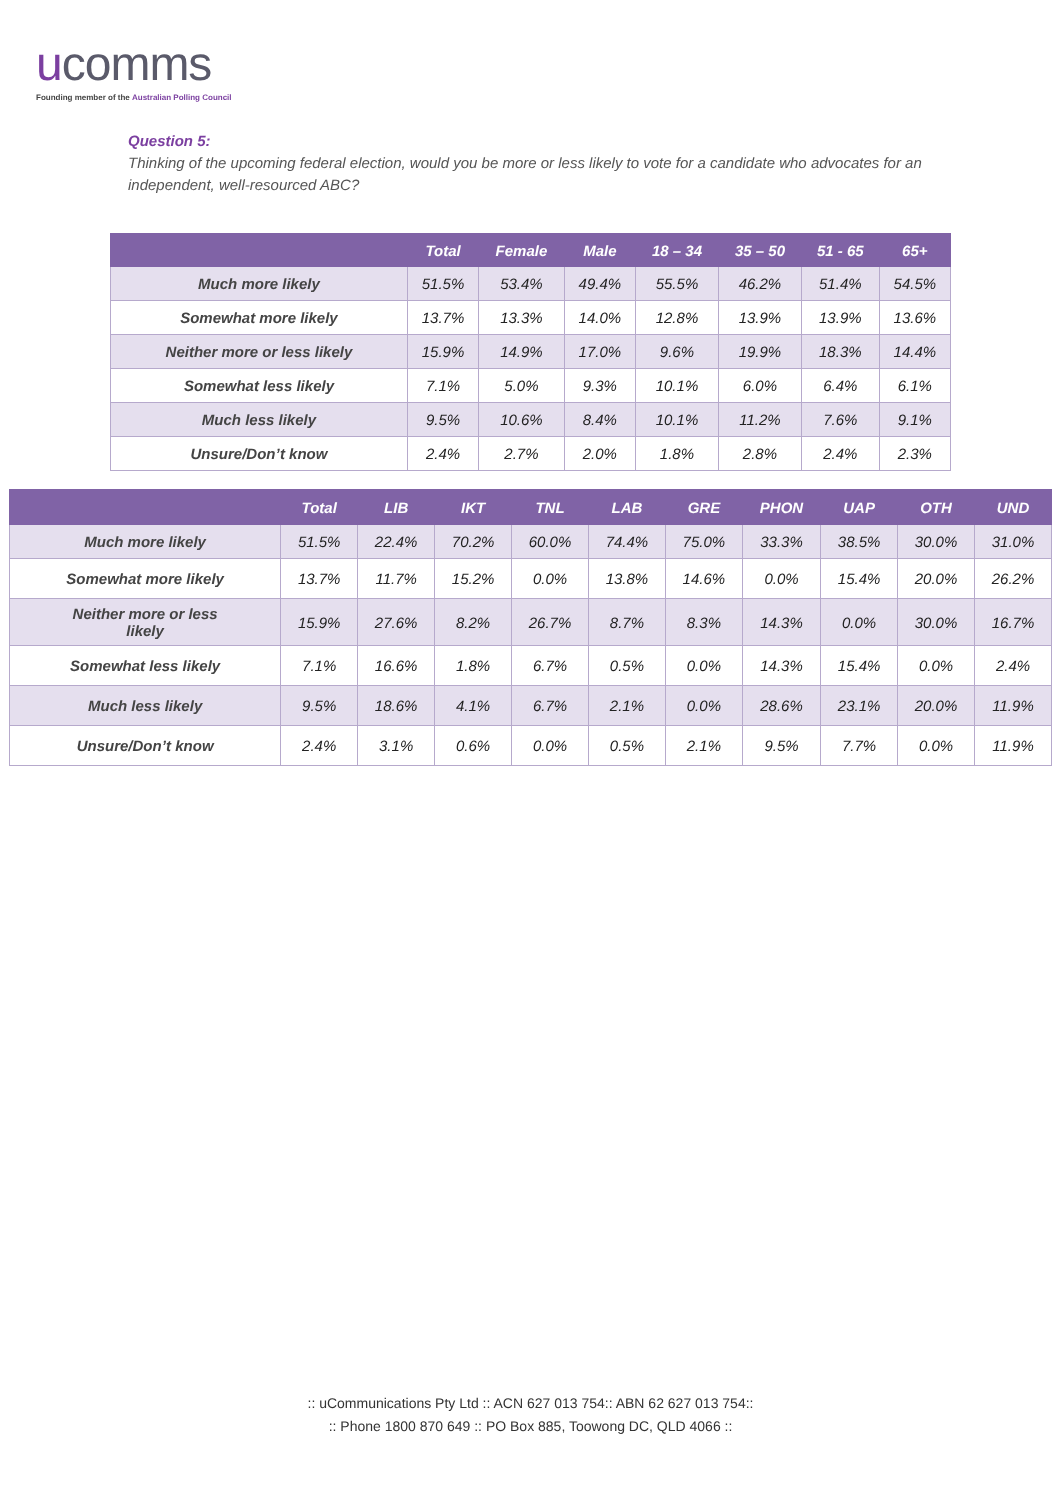ucomms
Founding member of the Australian Polling Council
Question 5:
Thinking of the upcoming federal election, would you be more or less likely to vote for a candidate who advocates for an independent, well-resourced ABC?
| | Total | Female | Male | 18 – 34 | 35 – 50 | 51 - 65 | 65+ |
| --- | --- | --- | --- | --- | --- | --- | --- |
| Much more likely | 51.5% | 53.4% | 49.4% | 55.5% | 46.2% | 51.4% | 54.5% |
| Somewhat more likely | 13.7% | 13.3% | 14.0% | 12.8% | 13.9% | 13.9% | 13.6% |
| Neither more or less likely | 15.9% | 14.9% | 17.0% | 9.6% | 19.9% | 18.3% | 14.4% |
| Somewhat less likely | 7.1% | 5.0% | 9.3% | 10.1% | 6.0% | 6.4% | 6.1% |
| Much less likely | 9.5% | 10.6% | 8.4% | 10.1% | 11.2% | 7.6% | 9.1% |
| Unsure/Don’t know | 2.4% | 2.7% | 2.0% | 1.8% | 2.8% | 2.4% | 2.3% |
| | Total | LIB | IKT | TNL | LAB | GRE | PHON | UAP | OTH | UND |
| --- | --- | --- | --- | --- | --- | --- | --- | --- | --- | --- |
| Much more likely | 51.5% | 22.4% | 70.2% | 60.0% | 74.4% | 75.0% | 33.3% | 38.5% | 30.0% | 31.0% |
| Somewhat more likely | 13.7% | 11.7% | 15.2% | 0.0% | 13.8% | 14.6% | 0.0% | 15.4% | 20.0% | 26.2% |
| Neither more or less likely | 15.9% | 27.6% | 8.2% | 26.7% | 8.7% | 8.3% | 14.3% | 0.0% | 30.0% | 16.7% |
| Somewhat less likely | 7.1% | 16.6% | 1.8% | 6.7% | 0.5% | 0.0% | 14.3% | 15.4% | 0.0% | 2.4% |
| Much less likely | 9.5% | 18.6% | 4.1% | 6.7% | 2.1% | 0.0% | 28.6% | 23.1% | 20.0% | 11.9% |
| Unsure/Don’t know | 2.4% | 3.1% | 0.6% | 0.0% | 0.5% | 2.1% | 9.5% | 7.7% | 0.0% | 11.9% |
:: uCommunications Pty Ltd :: ACN 627 013 754:: ABN 62 627 013 754::
:: Phone 1800 870 649 :: PO Box 885, Toowong DC, QLD 4066 ::